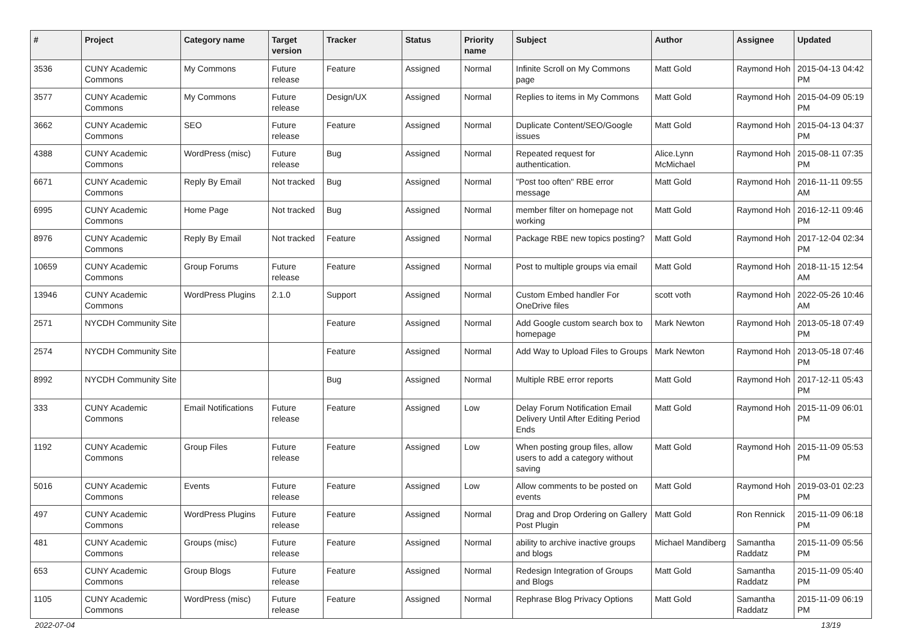| # | Project | Category name | Target version | Tracker | Status | Priority name | Subject | Author | Assignee | Updated |
| --- | --- | --- | --- | --- | --- | --- | --- | --- | --- | --- |
| 3536 | CUNY Academic Commons | My Commons | Future release | Feature | Assigned | Normal | Infinite Scroll on My Commons page | Matt Gold | Raymond Hoh | 2015-04-13 04:42 PM |
| 3577 | CUNY Academic Commons | My Commons | Future release | Design/UX | Assigned | Normal | Replies to items in My Commons | Matt Gold | Raymond Hoh | 2015-04-09 05:19 PM |
| 3662 | CUNY Academic Commons | SEO | Future release | Feature | Assigned | Normal | Duplicate Content/SEO/Google issues | Matt Gold | Raymond Hoh | 2015-04-13 04:37 PM |
| 4388 | CUNY Academic Commons | WordPress (misc) | Future release | Bug | Assigned | Normal | Repeated request for authentication. | Alice.Lynn McMichael | Raymond Hoh | 2015-08-11 07:35 PM |
| 6671 | CUNY Academic Commons | Reply By Email | Not tracked | Bug | Assigned | Normal | "Post too often" RBE error message | Matt Gold | Raymond Hoh | 2016-11-11 09:55 AM |
| 6995 | CUNY Academic Commons | Home Page | Not tracked | Bug | Assigned | Normal | member filter on homepage not working | Matt Gold | Raymond Hoh | 2016-12-11 09:46 PM |
| 8976 | CUNY Academic Commons | Reply By Email | Not tracked | Feature | Assigned | Normal | Package RBE new topics posting? | Matt Gold | Raymond Hoh | 2017-12-04 02:34 PM |
| 10659 | CUNY Academic Commons | Group Forums | Future release | Feature | Assigned | Normal | Post to multiple groups via email | Matt Gold | Raymond Hoh | 2018-11-15 12:54 AM |
| 13946 | CUNY Academic Commons | WordPress Plugins | 2.1.0 | Support | Assigned | Normal | Custom Embed handler For OneDrive files | scott voth | Raymond Hoh | 2022-05-26 10:46 AM |
| 2571 | NYCDH Community Site | | | Feature | Assigned | Normal | Add Google custom search box to homepage | Mark Newton | Raymond Hoh | 2013-05-18 07:49 PM |
| 2574 | NYCDH Community Site | | | Feature | Assigned | Normal | Add Way to Upload Files to Groups | Mark Newton | Raymond Hoh | 2013-05-18 07:46 PM |
| 8992 | NYCDH Community Site | | | Bug | Assigned | Normal | Multiple RBE error reports | Matt Gold | Raymond Hoh | 2017-12-11 05:43 PM |
| 333 | CUNY Academic Commons | Email Notifications | Future release | Feature | Assigned | Low | Delay Forum Notification Email Delivery Until After Editing Period Ends | Matt Gold | Raymond Hoh | 2015-11-09 06:01 PM |
| 1192 | CUNY Academic Commons | Group Files | Future release | Feature | Assigned | Low | When posting group files, allow users to add a category without saving | Matt Gold | Raymond Hoh | 2015-11-09 05:53 PM |
| 5016 | CUNY Academic Commons | Events | Future release | Feature | Assigned | Low | Allow comments to be posted on events | Matt Gold | Raymond Hoh | 2019-03-01 02:23 PM |
| 497 | CUNY Academic Commons | WordPress Plugins | Future release | Feature | Assigned | Normal | Drag and Drop Ordering on Gallery Post Plugin | Matt Gold | Ron Rennick | 2015-11-09 06:18 PM |
| 481 | CUNY Academic Commons | Groups (misc) | Future release | Feature | Assigned | Normal | ability to archive inactive groups and blogs | Michael Mandiberg | Samantha Raddatz | 2015-11-09 05:56 PM |
| 653 | CUNY Academic Commons | Group Blogs | Future release | Feature | Assigned | Normal | Redesign Integration of Groups and Blogs | Matt Gold | Samantha Raddatz | 2015-11-09 05:40 PM |
| 1105 | CUNY Academic Commons | WordPress (misc) | Future release | Feature | Assigned | Normal | Rephrase Blog Privacy Options | Matt Gold | Samantha Raddatz | 2015-11-09 06:19 PM |
2022-07-04 13/19